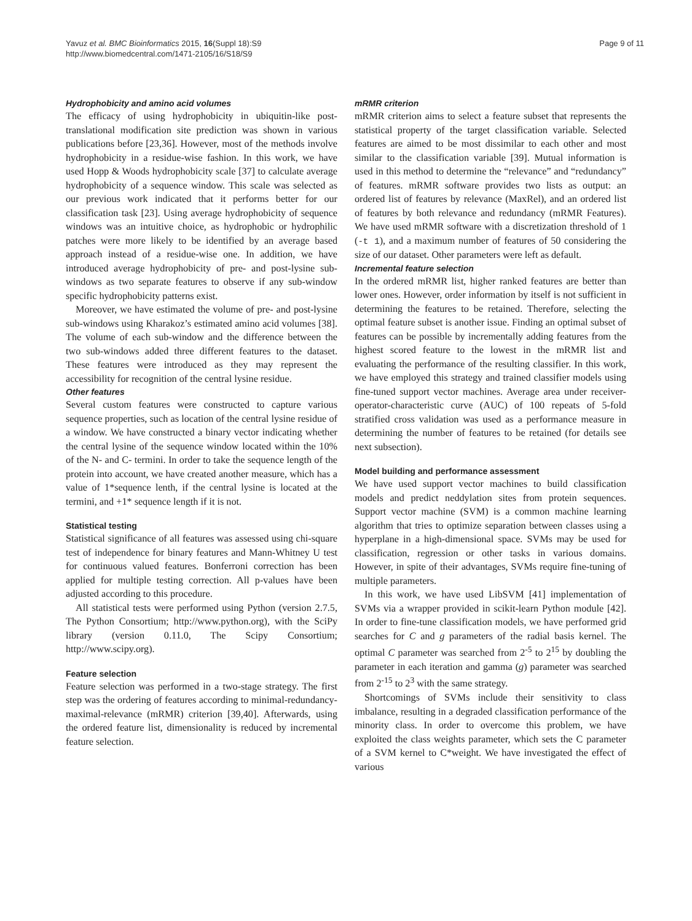Yavuz et al. BMC Bioinformatics 2015, 16(Suppl 18):S9
http://www.biomedcentral.com/1471-2105/16/S18/S9
Page 9 of 11
Hydrophobicity and amino acid volumes
The efficacy of using hydrophobicity in ubiquitin-like post-translational modification site prediction was shown in various publications before [23,36]. However, most of the methods involve hydrophobicity in a residue-wise fashion. In this work, we have used Hopp & Woods hydrophobicity scale [37] to calculate average hydrophobicity of a sequence window. This scale was selected as our previous work indicated that it performs better for our classification task [23]. Using average hydrophobicity of sequence windows was an intuitive choice, as hydrophobic or hydrophilic patches were more likely to be identified by an average based approach instead of a residue-wise one. In addition, we have introduced average hydrophobicity of pre- and post-lysine sub-windows as two separate features to observe if any sub-window specific hydrophobicity patterns exist.
Moreover, we have estimated the volume of pre- and post-lysine sub-windows using Kharakoz’s estimated amino acid volumes [38]. The volume of each sub-window and the difference between the two sub-windows added three different features to the dataset. These features were introduced as they may represent the accessibility for recognition of the central lysine residue.
Other features
Several custom features were constructed to capture various sequence properties, such as location of the central lysine residue of a window. We have constructed a binary vector indicating whether the central lysine of the sequence window located within the 10% of the N- and C- termini. In order to take the sequence length of the protein into account, we have created another measure, which has a value of 1*sequence lenth, if the central lysine is located at the termini, and +1* sequence length if it is not.
Statistical testing
Statistical significance of all features was assessed using chi-square test of independence for binary features and Mann-Whitney U test for continuous valued features. Bonferroni correction has been applied for multiple testing correction. All p-values have been adjusted according to this procedure.
All statistical tests were performed using Python (version 2.7.5, The Python Consortium; http://www.python.org), with the SciPy library (version 0.11.0, The Scipy Consortium; http://www.scipy.org).
Feature selection
Feature selection was performed in a two-stage strategy. The first step was the ordering of features according to minimal-redundancy-maximal-relevance (mRMR) criterion [39,40]. Afterwards, using the ordered feature list, dimensionality is reduced by incremental feature selection.
mRMR criterion
mRMR criterion aims to select a feature subset that represents the statistical property of the target classification variable. Selected features are aimed to be most dissimilar to each other and most similar to the classification variable [39]. Mutual information is used in this method to determine the “relevance” and “redundancy” of features. mRMR software provides two lists as output: an ordered list of features by relevance (MaxRel), and an ordered list of features by both relevance and redundancy (mRMR Features). We have used mRMR software with a discretization threshold of 1 (-t 1), and a maximum number of features of 50 considering the size of our dataset. Other parameters were left as default.
Incremental feature selection
In the ordered mRMR list, higher ranked features are better than lower ones. However, order information by itself is not sufficient in determining the features to be retained. Therefore, selecting the optimal feature subset is another issue. Finding an optimal subset of features can be possible by incrementally adding features from the highest scored feature to the lowest in the mRMR list and evaluating the performance of the resulting classifier. In this work, we have employed this strategy and trained classifier models using fine-tuned support vector machines. Average area under receiver-operator-characteristic curve (AUC) of 100 repeats of 5-fold stratified cross validation was used as a performance measure in determining the number of features to be retained (for details see next subsection).
Model building and performance assessment
We have used support vector machines to build classification models and predict neddylation sites from protein sequences. Support vector machine (SVM) is a common machine learning algorithm that tries to optimize separation between classes using a hyperplane in a high-dimensional space. SVMs may be used for classification, regression or other tasks in various domains. However, in spite of their advantages, SVMs require fine-tuning of multiple parameters.
In this work, we have used LibSVM [41] implementation of SVMs via a wrapper provided in scikit-learn Python module [42]. In order to fine-tune classification models, we have performed grid searches for C and g parameters of the radial basis kernel. The optimal C parameter was searched from 2<sup>-5</sup> to 2<sup>15</sup> by doubling the parameter in each iteration and gamma (g) parameter was searched from 2<sup>-15</sup> to 2<sup>3</sup> with the same strategy.
Shortcomings of SVMs include their sensitivity to class imbalance, resulting in a degraded classification performance of the minority class. In order to overcome this problem, we have exploited the class weights parameter, which sets the C parameter of a SVM kernel to C*weight. We have investigated the effect of various